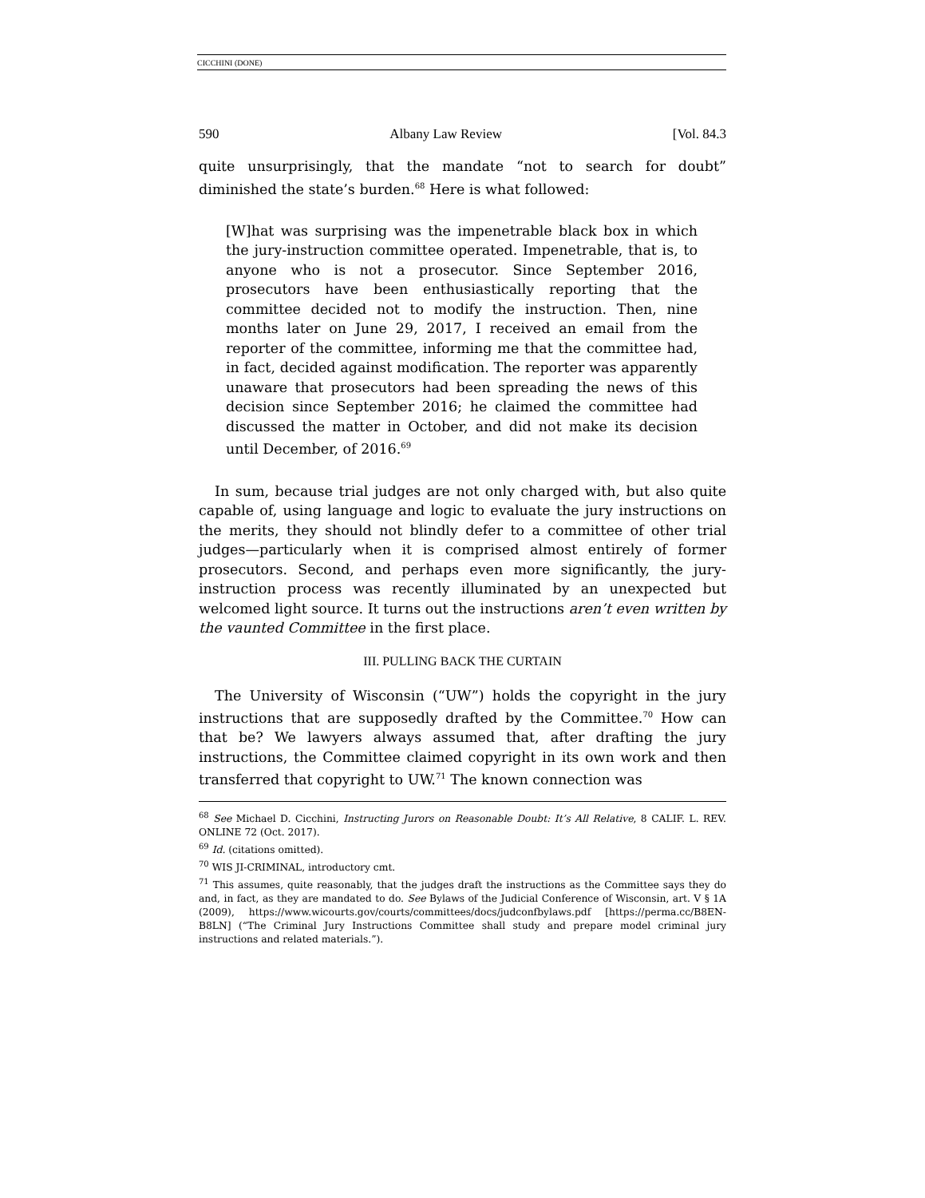CICCHINI (DONE)
590 Albany Law Review [Vol. 84.3
quite unsurprisingly, that the mandate “not to search for doubt” diminished the state’s burden.<sup>68</sup> Here is what followed:
[W]hat was surprising was the impenetrable black box in which the jury-instruction committee operated. Impenetrable, that is, to anyone who is not a prosecutor. Since September 2016, prosecutors have been enthusiastically reporting that the committee decided not to modify the instruction. Then, nine months later on June 29, 2017, I received an email from the reporter of the committee, informing me that the committee had, in fact, decided against modification. The reporter was apparently unaware that prosecutors had been spreading the news of this decision since September 2016; he claimed the committee had discussed the matter in October, and did not make its decision until December, of 2016.<sup>69</sup>
In sum, because trial judges are not only charged with, but also quite capable of, using language and logic to evaluate the jury instructions on the merits, they should not blindly defer to a committee of other trial judges—particularly when it is comprised almost entirely of former prosecutors. Second, and perhaps even more significantly, the jury-instruction process was recently illuminated by an unexpected but welcomed light source. It turns out the instructions aren’t even written by the vaunted Committee in the first place.
III. PULLING BACK THE CURTAIN
The University of Wisconsin (“UW”) holds the copyright in the jury instructions that are supposedly drafted by the Committee.<sup>70</sup> How can that be? We lawyers always assumed that, after drafting the jury instructions, the Committee claimed copyright in its own work and then transferred that copyright to UW.<sup>71</sup> The known connection was
<sup>68</sup> See Michael D. Cicchini, Instructing Jurors on Reasonable Doubt: It’s All Relative, 8 CALIF. L. REV. ONLINE 72 (Oct. 2017).
<sup>69</sup> Id. (citations omitted).
<sup>70</sup> WIS JI-CRIMINAL, introductory cmt.
<sup>71</sup> This assumes, quite reasonably, that the judges draft the instructions as the Committee says they do and, in fact, as they are mandated to do. See Bylaws of the Judicial Conference of Wisconsin, art. V § 1A (2009), https://www.wicourts.gov/courts/committees/docs/judconfbylaws.pdf [https://perma.cc/B8EN-B8LN] (“The Criminal Jury Instructions Committee shall study and prepare model criminal jury instructions and related materials.”).